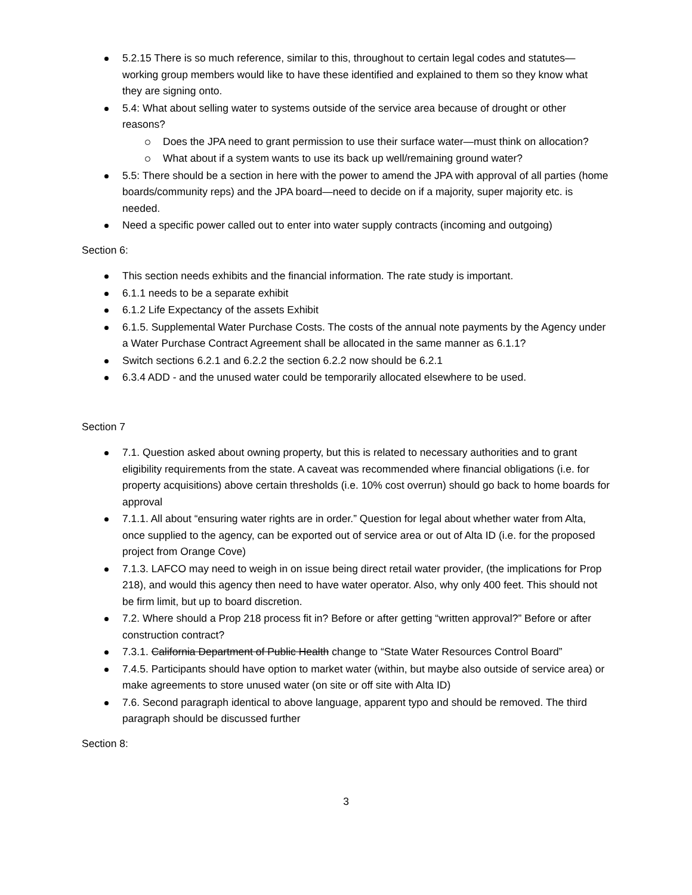5.2.15 There is so much reference, similar to this, throughout to certain legal codes and statutes—working group members would like to have these identified and explained to them so they know what they are signing onto.
5.4: What about selling water to systems outside of the service area because of drought or other reasons?
Does the JPA need to grant permission to use their surface water—must think on allocation?
What about if a system wants to use its back up well/remaining ground water?
5.5: There should be a section in here with the power to amend the JPA with approval of all parties (home boards/community reps) and the JPA board—need to decide on if a majority, super majority etc. is needed.
Need a specific power called out to enter into water supply contracts (incoming and outgoing)
Section 6:
This section needs exhibits and the financial information. The rate study is important.
6.1.1 needs to be a separate exhibit
6.1.2 Life Expectancy of the assets Exhibit
6.1.5. Supplemental Water Purchase Costs. The costs of the annual note payments by the Agency under a Water Purchase Contract Agreement shall be allocated in the same manner as 6.1.1?
Switch sections 6.2.1 and 6.2.2 the section 6.2.2 now should be 6.2.1
6.3.4 ADD - and the unused water could be temporarily allocated elsewhere to be used.
Section 7
7.1. Question asked about owning property, but this is related to necessary authorities and to grant eligibility requirements from the state. A caveat was recommended where financial obligations (i.e. for property acquisitions) above certain thresholds (i.e. 10% cost overrun) should go back to home boards for approval
7.1.1. All about “ensuring water rights are in order.” Question for legal about whether water from Alta, once supplied to the agency, can be exported out of service area or out of Alta ID (i.e. for the proposed project from Orange Cove)
7.1.3. LAFCO may need to weigh in on issue being direct retail water provider, (the implications for Prop 218), and would this agency then need to have water operator. Also, why only 400 feet. This should not be firm limit, but up to board discretion.
7.2. Where should a Prop 218 process fit in? Before or after getting “written approval?” Before or after construction contract?
7.3.1. California Department of Public Health change to “State Water Resources Control Board”
7.4.5. Participants should have option to market water (within, but maybe also outside of service area) or make agreements to store unused water (on site or off site with Alta ID)
7.6. Second paragraph identical to above language, apparent typo and should be removed. The third paragraph should be discussed further
Section 8:
3